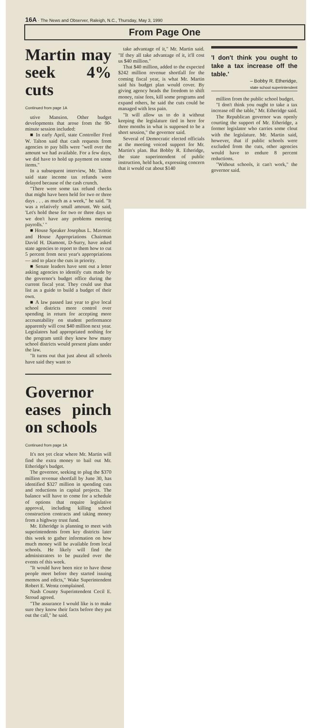16A · The News and Observer, Raleigh, N.C., Thursday, May 3, 1990
From Page One
Martin may seek 4% cuts
Continued from page 1A
utive Mansion. Other budget developments that arose from the 90-minute session included:
■ In early April, state Controller Fred W. Talton said that cash requests from agencies to pay bills were "well over the amount we had available. For a few days, we did have to hold up payment on some items."
In a subsequent interview, Mr. Talton said state income tax refunds were delayed because of the cash crunch.
"There were some tax refund checks that might have been held for two or three days . . . as much as a week," he said. "It was a relatively small amount. We said, 'Let's hold these for two or three days so we don't have any problems meeting payrolls.' "
■ House Speaker Josephus L. Mavretic and House Appropriations Chairman David H. Diamont, D-Surry, have asked state agencies to report to them how to cut 5 percent from next year's appropriations — and to place the cuts in priority.
■ Senate leaders have sent out a letter asking agencies to identify cuts made by the governor's budget office during the current fiscal year. They could use that list as a guide to build a budget of their own.
■ A law passed last year to give local school districts more control over spending in return for accepting more accountability on student performance apparently will cost $40 million next year. Legislators had appropriated nothing for the program until they knew how many school districts would present plans under the law.
"It turns out that just about all schools have said they want to
Governor eases pinch on schools
Continued from page 1A
It's not yet clear where Mr. Martin will find the extra money to bail out Mr. Etheridge's budget.
The governor, seeking to plug the $370 million revenue shortfall by June 30, has identified $327 million in spending cuts and reductions in capital projects. The balance will have to come for a schedule of options that require legislative approval, including killing school construction contracts and taking money from a highway trust fund.
Mr. Etheridge is planning to meet with superintendents from key districts later this week to gather information on how much money will be available from local schools. He likely will find the administrators to be puzzled over the events of this week.
"It would have been nice to have those people meet before they started issuing memos and edicts," Wake Superintendent Robert E. Wentz complained.
Nash County Superintendent Cecil E. Stroud agreed.
"The assurance I would like is to make sure they know their facts before they put out the call," he said.
take advantage of it," Mr. Martin said. "If they all take advantage of it, it'll cost us $40 million."
That $40 million, added to the expected $242 million revenue shortfall for the coming fiscal year, is what Mr. Martin said his budget plan would cover. By giving agency heads the freedom to shift money, raise fees, kill some programs and expand others, he said the cuts could be managed with less pain.
"It will allow us to do it without keeping the legislature tied in here for three months in what is supposed to be a short session," the governor said.
Several of Democratic elected officials at the meeting voiced support for Mr. Martin's plan. But Bobby R. Etheridge, the state superintendent of public instruction, held back, expressing concern that it would cut about $140
'I don't think you ought to take a tax increase off the table.'
– Bobby R. Etheridge,
state school superintendent
million from the public school budget.
"I don't think you ought to take a tax increase off the table," Mr. Etheridge said.
The Republican governor was openly courting the support of Mr. Etheridge, a former legislator who carries some clout with the legislature. Mr. Martin said, however, that if public schools were excluded from the cuts, other agencies would have to endure 8 percent reductions.
"Without schools, it can't work," the governor said.